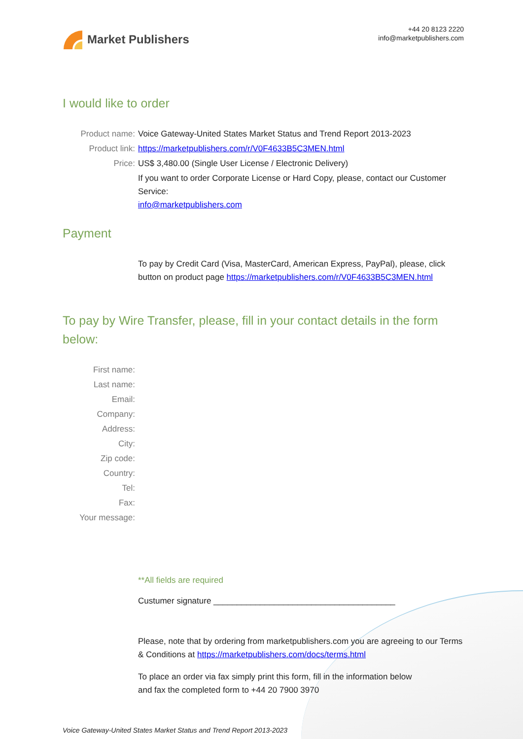Market Publishers
+44 20 8123 2220
info@marketpublishers.com
I would like to order
Product name: Voice Gateway-United States Market Status and Trend Report 2013-2023
Product link: https://marketpublishers.com/r/V0F4633B5C3MEN.html
Price: US$ 3,480.00 (Single User License / Electronic Delivery)
If you want to order Corporate License or Hard Copy, please, contact our Customer Service:
info@marketpublishers.com
Payment
To pay by Credit Card (Visa, MasterCard, American Express, PayPal), please, click button on product page https://marketpublishers.com/r/V0F4633B5C3MEN.html
To pay by Wire Transfer, please, fill in your contact details in the form below:
First name:
Last name:
Email:
Company:
Address:
City:
Zip code:
Country:
Tel:
Fax:
Your message:
**All fields are required
Custumer signature _______________________________________
Please, note that by ordering from marketpublishers.com you are agreeing to our Terms & Conditions at https://marketpublishers.com/docs/terms.html
To place an order via fax simply print this form, fill in the information below
and fax the completed form to +44 20 7900 3970
Voice Gateway-United States Market Status and Trend Report 2013-2023